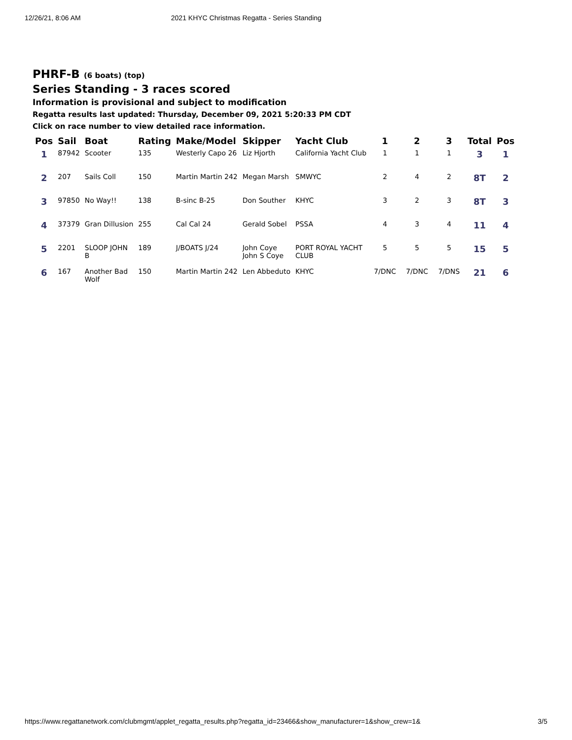12/26/21, 8:06 AM 2021 KHYC Christmas Regatta - Series Standing
PHRF-B (6 boats) (top)
Series Standing - 3 races scored
Information is provisional and subject to modification
Regatta results last updated: Thursday, December 09, 2021 5:20:33 PM CDT
Click on race number to view detailed race information.
| Pos | Sail | Boat | Rating | Make/Model | Skipper | Yacht Club | 1 | 2 | 3 | Total | Pos |
| --- | --- | --- | --- | --- | --- | --- | --- | --- | --- | --- | --- |
| 1 | 87942 | Scooter | 135 | Westerly Capo 26 | Liz Hjorth | California Yacht Club | 1 | 1 | 1 | 3 | 1 |
| 2 | 207 | Sails Coll | 150 | Martin Martin 242 | Megan Marsh | SMWYC | 2 | 4 | 2 | 8T | 2 |
| 3 | 97850 | No Way!! | 138 | B-sinc B-25 | Don Souther | KHYC | 3 | 2 | 3 | 8T | 3 |
| 4 | 37379 | Gran Dillusion | 255 | Cal Cal 24 | Gerald Sobel | PSSA | 4 | 3 | 4 | 11 | 4 |
| 5 | 2201 | SLOOP JOHN B | 189 | J/BOATS J/24 | John Coye John S Coye | PORT ROYAL YACHT CLUB | 5 | 5 | 5 | 15 | 5 |
| 6 | 167 | Another Bad Wolf | 150 | Martin Martin 242 | Len Abbeduto | KHYC | 7/DNC | 7/DNC | 7/DNS | 21 | 6 |
https://www.regattanetwork.com/clubmgmt/applet_regatta_results.php?regatta_id=23466&show_manufacturer=1&show_crew=1& 3/5